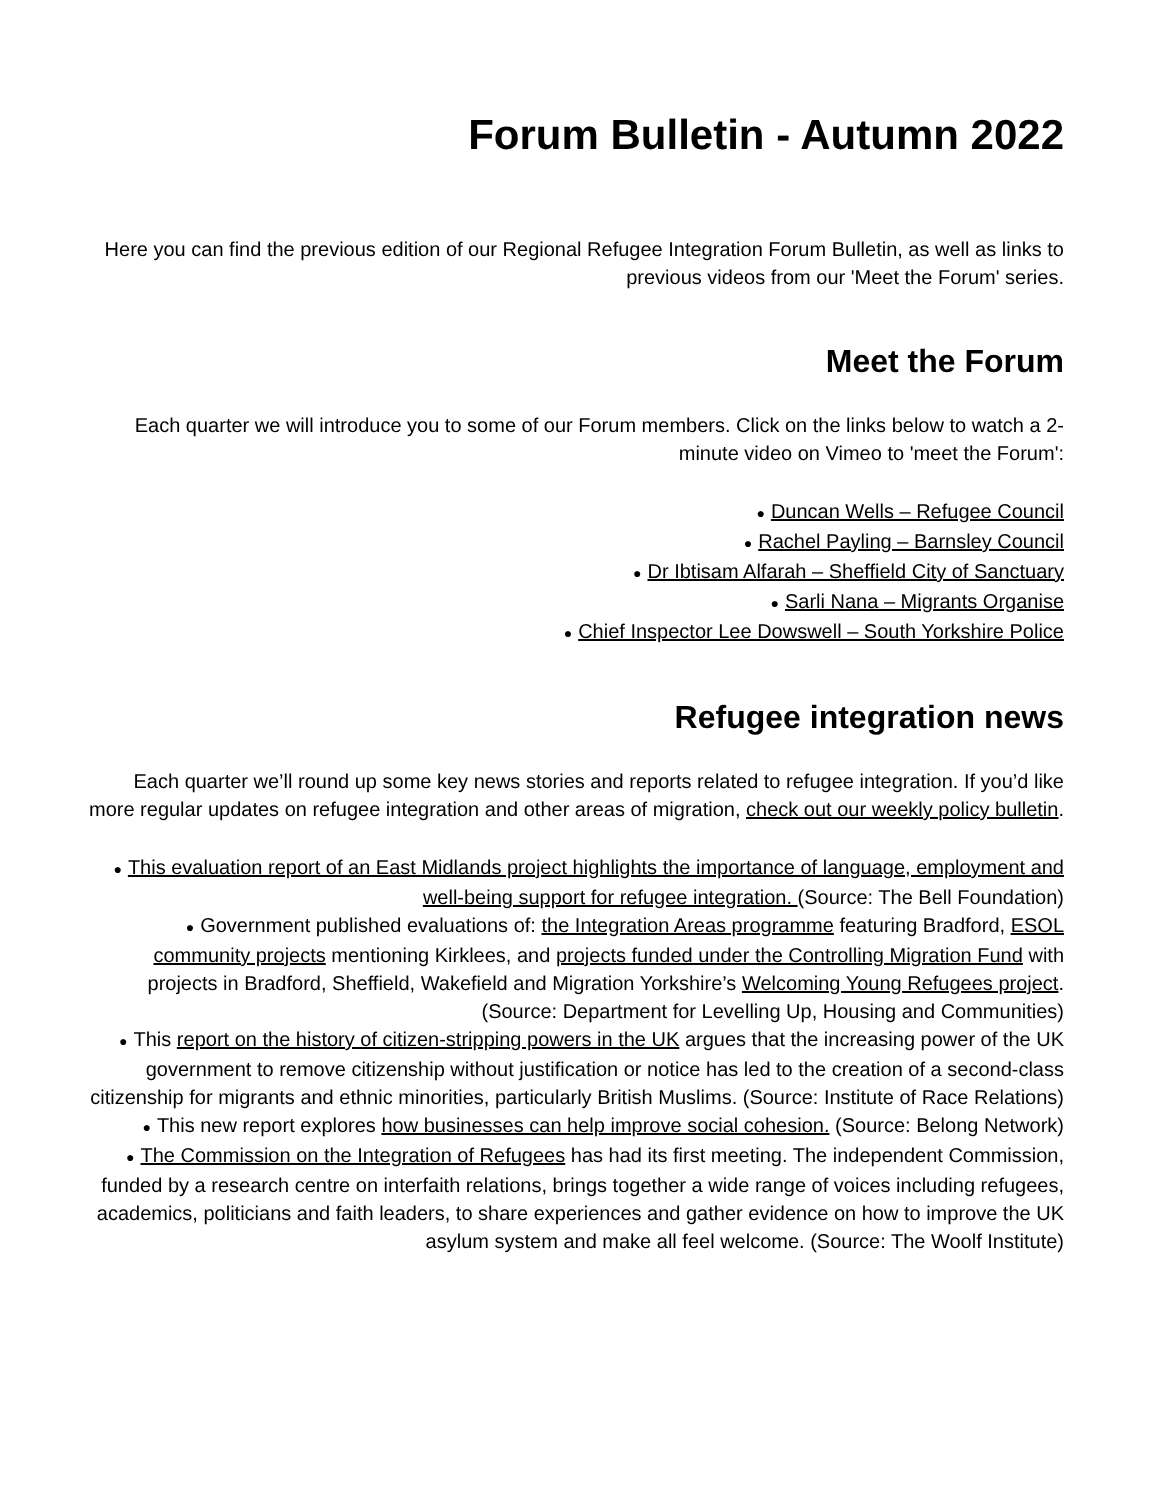Forum Bulletin - Autumn 2022
Here you can find the previous edition of our Regional Refugee Integration Forum Bulletin, as well as links to previous videos from our 'Meet the Forum' series.
Meet the Forum
Each quarter we will introduce you to some of our Forum members. Click on the links below to watch a 2-minute video on Vimeo to 'meet the Forum':
● Duncan Wells – Refugee Council
● Rachel Payling – Barnsley Council
● Dr Ibtisam Alfarah – Sheffield City of Sanctuary
● Sarli Nana – Migrants Organise
● Chief Inspector Lee Dowswell – South Yorkshire Police
Refugee integration news
Each quarter we’ll round up some key news stories and reports related to refugee integration. If you’d like more regular updates on refugee integration and other areas of migration, check out our weekly policy bulletin.
● This evaluation report of an East Midlands project highlights the importance of language, employment and well-being support for refugee integration. (Source: The Bell Foundation)
● Government published evaluations of: the Integration Areas programme featuring Bradford, ESOL community projects mentioning Kirklees, and projects funded under the Controlling Migration Fund with projects in Bradford, Sheffield, Wakefield and Migration Yorkshire’s Welcoming Young Refugees project. (Source: Department for Levelling Up, Housing and Communities)
● This report on the history of citizen-stripping powers in the UK argues that the increasing power of the UK government to remove citizenship without justification or notice has led to the creation of a second-class citizenship for migrants and ethnic minorities, particularly British Muslims. (Source: Institute of Race Relations)
● This new report explores how businesses can help improve social cohesion. (Source: Belong Network)
● The Commission on the Integration of Refugees has had its first meeting. The independent Commission, funded by a research centre on interfaith relations, brings together a wide range of voices including refugees, academics, politicians and faith leaders, to share experiences and gather evidence on how to improve the UK asylum system and make all feel welcome. (Source: The Woolf Institute)